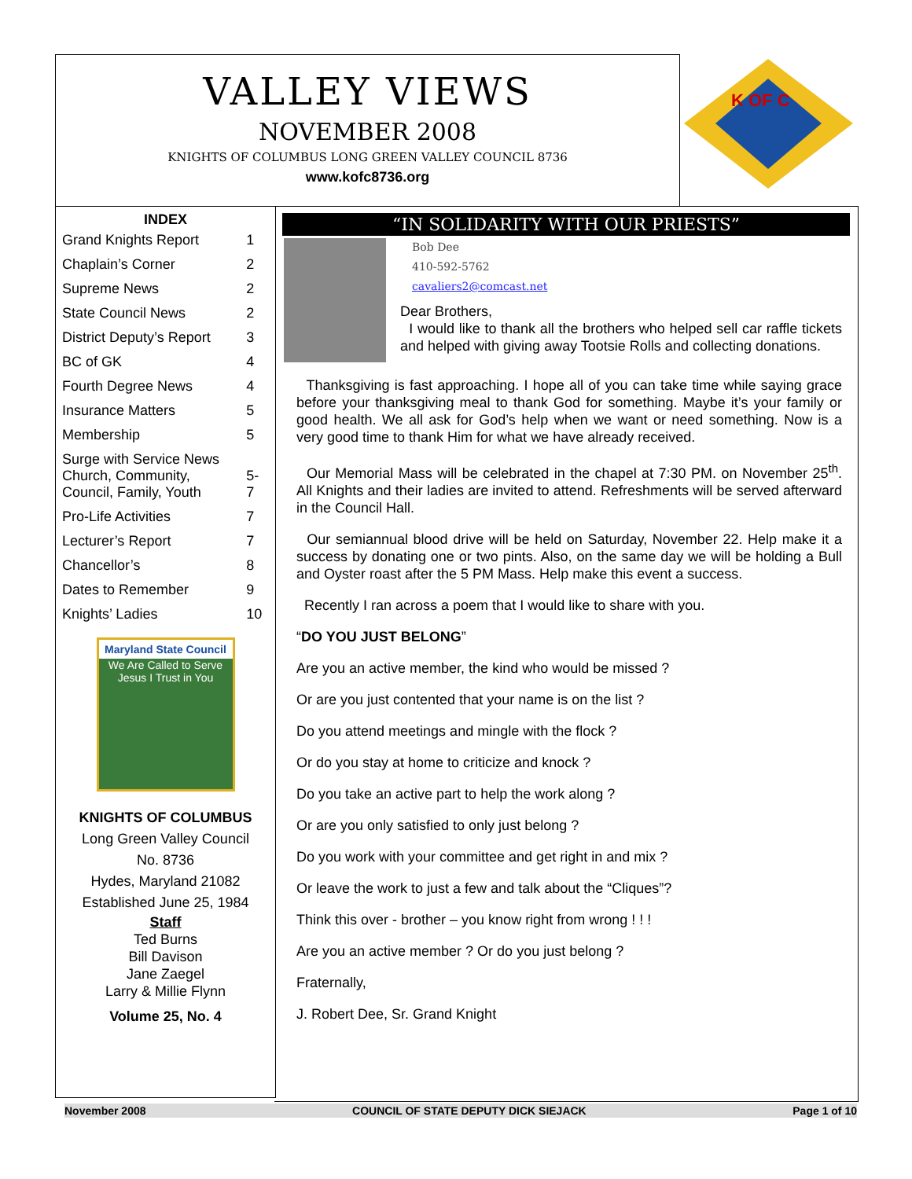VALLEY VIEWS
NOVEMBER 2008
KNIGHTS OF COLUMBUS LONG GREEN VALLEY COUNCIL 8736
www.kofc8736.org
K OF C
INDEX
| Grand Knights Report | 1 |
| Chaplain’s Corner | 2 |
| Supreme News | 2 |
| State Council News | 2 |
| District Deputy’s Report | 3 |
| BC of GK | 4 |
| Fourth Degree News | 4 |
| Insurance Matters | 5 |
| Membership | 5 |
| Surge with Service News Church, Community, Council, Family, Youth | 5-7 |
| Pro-Life Activities | 7 |
| Lecturer’s Report | 7 |
| Chancellor’s | 8 |
| Dates to Remember | 9 |
| Knights’ Ladies | 10 |
Maryland State Council
We Are Called to Serve
Jesus I Trust in You
KNIGHTS OF COLUMBUS
Long Green Valley Council
No. 8736
Hydes, Maryland 21082
Established June 25, 1984
Staff
Ted Burns
Bill Davison
Jane Zaegel
Larry & Millie Flynn
Volume 25, No. 4
“IN SOLIDARITY WITH OUR PRIESTS”
Bob Dee
410-592-5762
cavaliers2@comcast.net
Dear Brothers,
I would like to thank all the brothers who helped sell car raffle tickets and helped with giving away Tootsie Rolls and collecting donations.
Thanksgiving is fast approaching. I hope all of you can take time while saying grace before your thanksgiving meal to thank God for something. Maybe it’s your family or good health. We all ask for God’s help when we want or need something. Now is a very good time to thank Him for what we have already received.
Our Memorial Mass will be celebrated in the chapel at 7:30 PM. on November 25<sup>th</sup>. All Knights and their ladies are invited to attend. Refreshments will be served afterward in the Council Hall.
Our semiannual blood drive will be held on Saturday, November 22. Help make it a success by donating one or two pints. Also, on the same day we will be holding a Bull and Oyster roast after the 5 PM Mass. Help make this event a success.
Recently I ran across a poem that I would like to share with you.
“DO YOU JUST BELONG”
Are you an active member, the kind who would be missed ?
Or are you just contented that your name is on the list ?
Do you attend meetings and mingle with the flock ?
Or do you stay at home to criticize and knock ?
Do you take an active part to help the work along ?
Or are you only satisfied to only just belong ?
Do you work with your committee and get right in and mix ?
Or leave the work to just a few and talk about the “Cliques”?
Think this over - brother – you know right from wrong ! ! !
Are you an active member ? Or do you just belong ?
Fraternally,
J. Robert Dee, Sr. Grand Knight
November 2008 COUNCIL OF STATE DEPUTY DICK SIEJACK Page 1 of 10